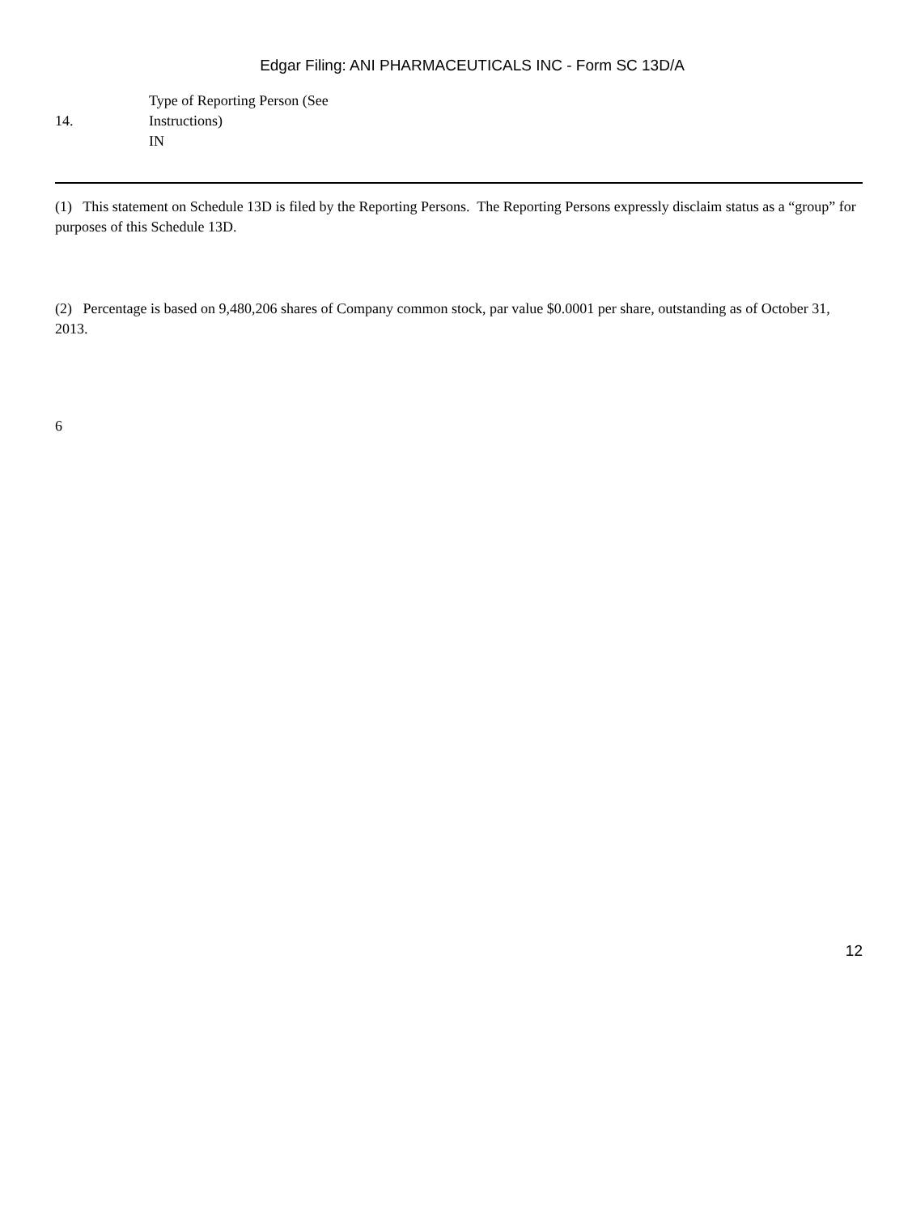Edgar Filing: ANI PHARMACEUTICALS INC - Form SC 13D/A
| 14. | Type of Reporting Person (See Instructions) IN |
(1) This statement on Schedule 13D is filed by the Reporting Persons. The Reporting Persons expressly disclaim status as a “group” for purposes of this Schedule 13D.
(2) Percentage is based on 9,480,206 shares of Company common stock, par value $0.0001 per share, outstanding as of October 31, 2013.
6
12